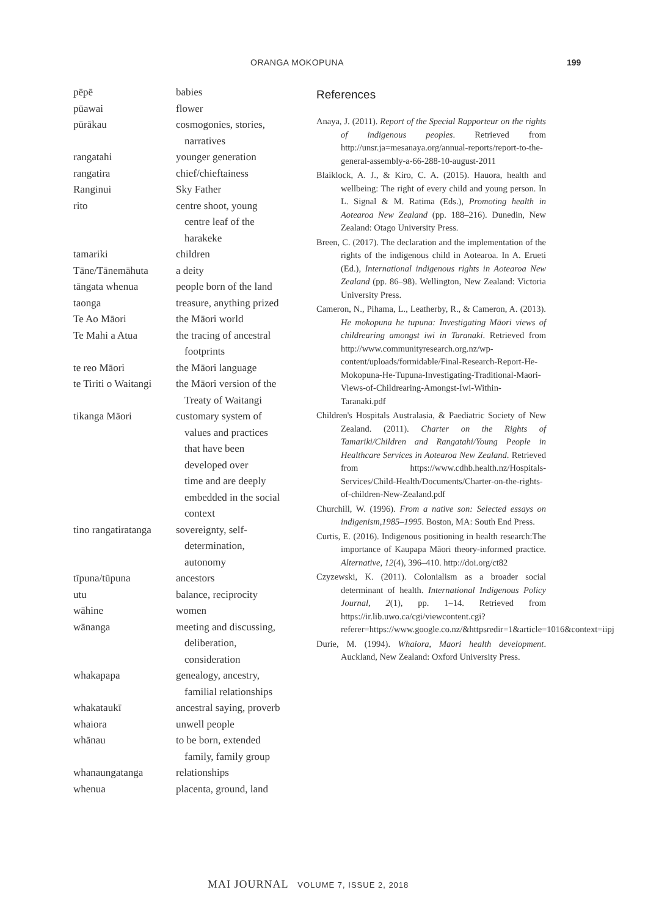ORANGA MOKOPUNA 199
| pēpē | babies |
| pūawai | flower |
| pūrākau | cosmogonies, stories, narratives |
| rangatahi | younger generation |
| rangatira | chief/chieftainess |
| Ranginui | Sky Father |
| rito | centre shoot, young centre leaf of the harakeke |
| tamariki | children |
| Tāne/Tānemāhuta | a deity |
| tāngata whenua | people born of the land |
| taonga | treasure, anything prized |
| Te Ao Māori | the Māori world |
| Te Mahi a Atua | the tracing of ancestral footprints |
| te reo Māori | the Māori language |
| te Tiriti o Waitangi | the Māori version of the Treaty of Waitangi |
| tikanga Māori | customary system of values and practices that have been developed over time and are deeply embedded in the social context |
| tino rangatiratanga | sovereignty, self- determination, autonomy |
| tīpuna/tūpuna | ancestors |
| utu | balance, reciprocity |
| wāhine | women |
| wānanga | meeting and discussing, deliberation, consideration |
| whakapapa | genealogy, ancestry, familial relationships |
| whakataukī | ancestral saying, proverb |
| whaiora | unwell people |
| whānau | to be born, extended family, family group |
| whanaungatanga | relationships |
| whenua | placenta, ground, land |
References
Anaya, J. (2011). Report of the Special Rapporteur on the rights of indigenous peoples. Retrieved from http://unsr.ja=mesanaya.org/annual-reports/report-to-the-general-assembly-a-66-288-10-august-2011
Blaiklock, A. J., & Kiro, C. A. (2015). Hauora, health and wellbeing: The right of every child and young person. In L. Signal & M. Ratima (Eds.), Promoting health in Aotearoa New Zealand (pp. 188–216). Dunedin, New Zealand: Otago University Press.
Breen, C. (2017). The declaration and the implementation of the rights of the indigenous child in Aotearoa. In A. Erueti (Ed.), International indigenous rights in Aotearoa New Zealand (pp. 86–98). Wellington, New Zealand: Victoria University Press.
Cameron, N., Pihama, L., Leatherby, R., & Cameron, A. (2013). He mokopuna he tupuna: Investigating Māori views of childrearing amongst iwi in Taranaki. Retrieved from http://www.communityresearch.org.nz/wp-content/uploads/formidable/Final-Research-Report-He-Mokopuna-He-Tupuna-Investigating-Traditional-Maori-Views-of-Childrearing-Amongst-Iwi-Within-Taranaki.pdf
Children's Hospitals Australasia, & Paediatric Society of New Zealand. (2011). Charter on the Rights of Tamariki/Children and Rangatahi/Young People in Healthcare Services in Aotearoa New Zealand. Retrieved from https://www.cdhb.health.nz/Hospitals-Services/Child-Health/Documents/Charter-on-the-rights-of-children-New-Zealand.pdf
Churchill, W. (1996). From a native son: Selected essays on indigenism,1985–1995. Boston, MA: South End Press.
Curtis, E. (2016). Indigenous positioning in health research:The importance of Kaupapa Māori theory-informed practice. Alternative, 12(4), 396–410. http://doi.org/ct82
Czyzewski, K. (2011). Colonialism as a broader social determinant of health. International Indigenous Policy Journal, 2(1), pp. 1–14. Retrieved from https://ir.lib.uwo.ca/cgi/viewcontent.cgi?referer=https://www.google.co.nz/&httpsredir=1&article=1016&context=iipj
Durie, M. (1994). Whaiora, Maori health development. Auckland, New Zealand: Oxford University Press.
MAI JOURNAL VOLUME 7, ISSUE 2, 2018